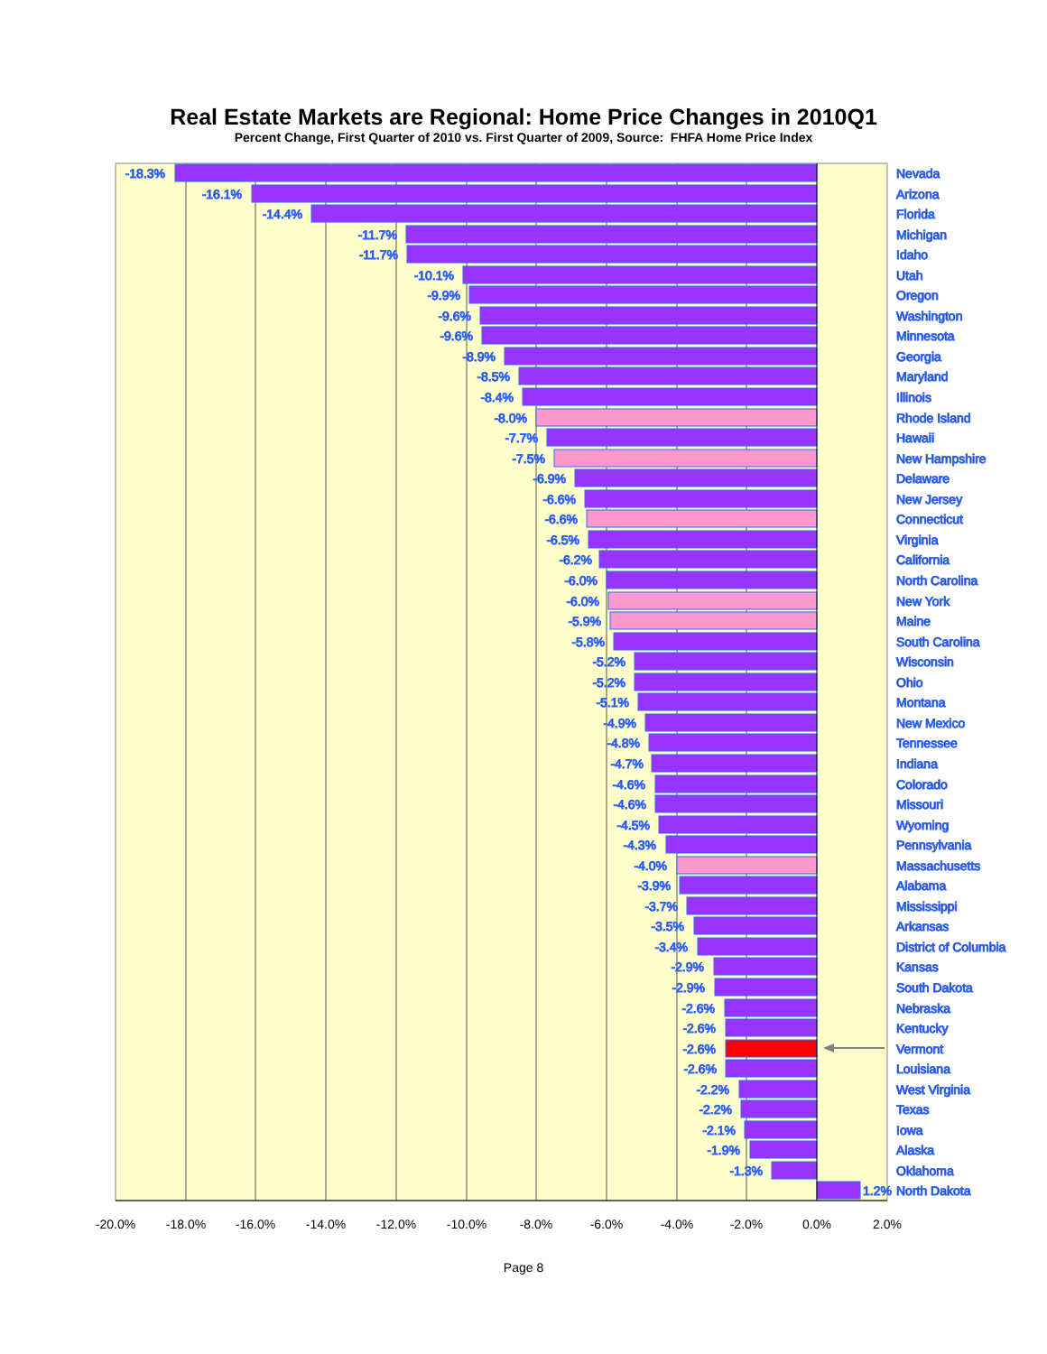Real Estate Markets are Regional: Home Price Changes in 2010Q1
Percent Change, First Quarter of 2010 vs. First Quarter of 2009, Source: FHFA Home Price Index
-18.3%
Nevada
-16.1%
Arizona
-14.4%
Florida
-11.7%
Michigan
-11.7%
Idaho
-10.1%
Utah
-9.9%
Oregon
-9.6%
Washington
-9.6%
Minnesota
-8.9%
Georgia
-8.5%
Maryland
-8.4%
Illinois
-8.0%
Rhode Island
-7.7%
Hawaii
-7.5%
New Hampshire
-6.9%
Delaware
-6.6%
New Jersey
-6.6%
Connecticut
-6.5%
Virginia
-6.2%
California
-6.0%
North Carolina
-6.0%
New York
-5.9%
Maine
-5.8%
South Carolina
-5.2%
Wisconsin
-5.2%
Ohio
-5.1%
Montana
-4.9%
New Mexico
-4.8%
Tennessee
-4.7%
Indiana
-4.6%
Colorado
-4.6%
Missouri
-4.5%
Wyoming
-4.3%
Pennsylvania
-4.0%
Massachusetts
-3.9%
Alabama
-3.7%
Mississippi
-3.5%
Arkansas
-3.4%
District of Columbia
-2.9%
Kansas
-2.9%
South Dakota
-2.6%
Nebraska
-2.6%
Kentucky
-2.6%
Vermont
-2.6%
Louisiana
-2.2%
West Virginia
-2.2%
Texas
-2.1%
Iowa
-1.9%
Alaska
-1.3%
Oklahoma
1.2%
North Dakota
-20.0%
-18.0%
-16.0%
-14.0%
-12.0%
-10.0%
-8.0%
-6.0%
-4.0%
-2.0%
0.0%
2.0%
Page 8